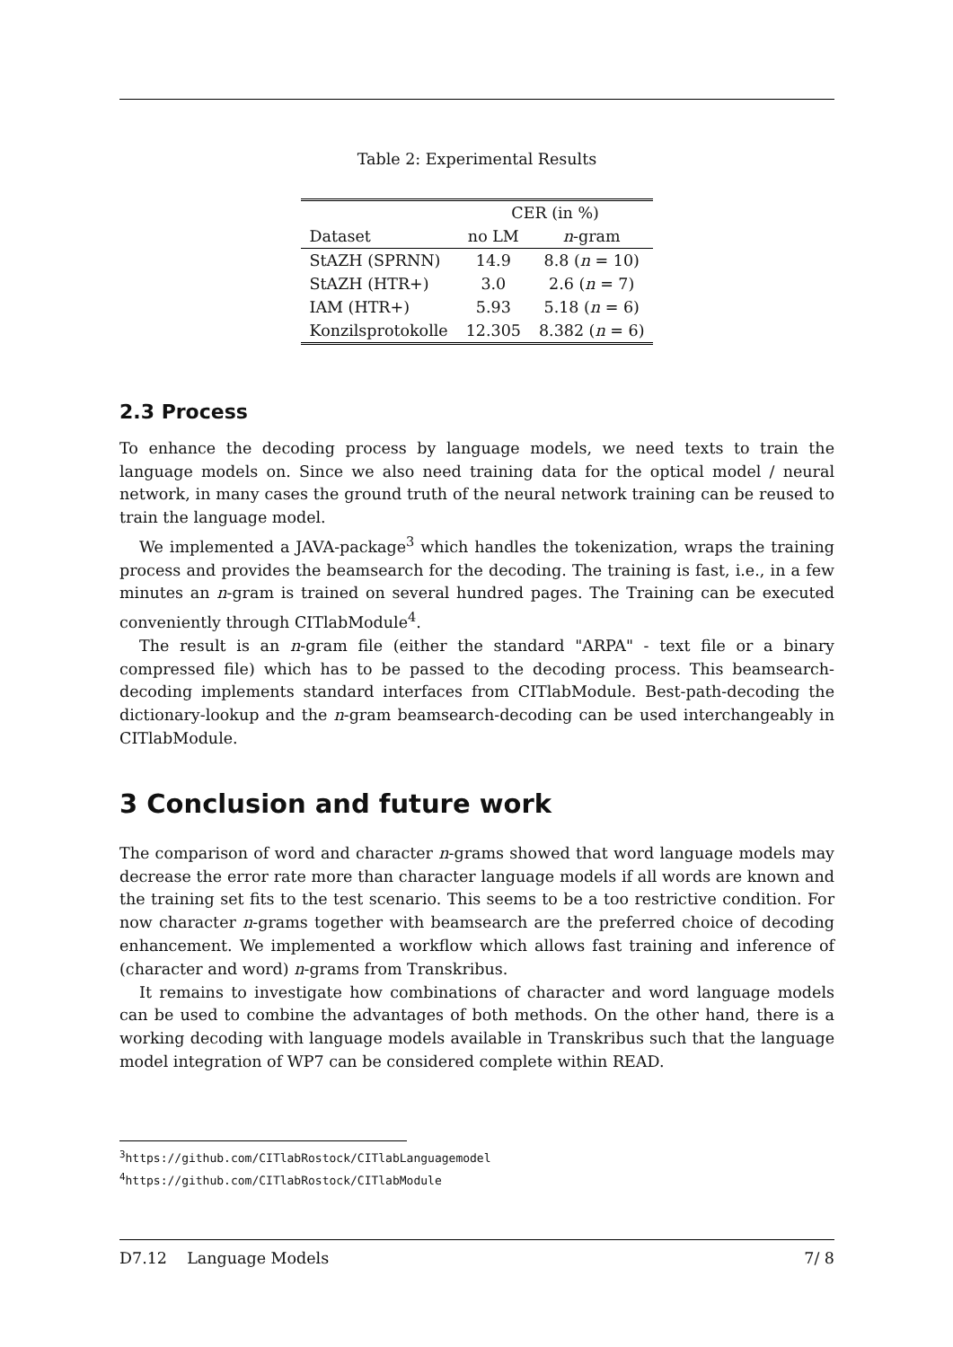Table 2: Experimental Results
| | CER (in %) | |
| --- | --- | --- |
| Dataset | no LM | n -gram |
| StAZH (SPRNN) | 14.9 | 8.8 ( n = 10) |
| StAZH (HTR+) | 3.0 | 2.6 ( n = 7) |
| IAM (HTR+) | 5.93 | 5.18 ( n = 6) |
| Konzilsprotokolle | 12.305 | 8.382 ( n = 6) |
2.3 Process
To enhance the decoding process by language models, we need texts to train the language models on. Since we also need training data for the optical model / neural network, in many cases the ground truth of the neural network training can be reused to train the language model.
We implemented a JAVA-package<sup>3</sup> which handles the tokenization, wraps the training process and provides the beamsearch for the decoding. The training is fast, i.e., in a few minutes an n-gram is trained on several hundred pages. The Training can be executed conveniently through CITlabModule<sup>4</sup>.
The result is an n-gram file (either the standard "ARPA" - text file or a binary compressed file) which has to be passed to the decoding process. This beamsearch-decoding implements standard interfaces from CITlabModule. Best-path-decoding the dictionary-lookup and the n-gram beamsearch-decoding can be used interchangeably in CITlabModule.
3 Conclusion and future work
The comparison of word and character n-grams showed that word language models may decrease the error rate more than character language models if all words are known and the training set fits to the test scenario. This seems to be a too restrictive condition. For now character n-grams together with beamsearch are the preferred choice of decoding enhancement. We implemented a workflow which allows fast training and inference of (character and word) n-grams from Transkribus.
It remains to investigate how combinations of character and word language models can be used to combine the advantages of both methods. On the other hand, there is a working decoding with language models available in Transkribus such that the language model integration of WP7 can be considered complete within READ.
<sup>3</sup> https://github.com/CITlabRostock/CITlabLanguagemodel
<sup>4</sup> https://github.com/CITlabRostock/CITlabModule
D7.12 Language Models 7/ 8